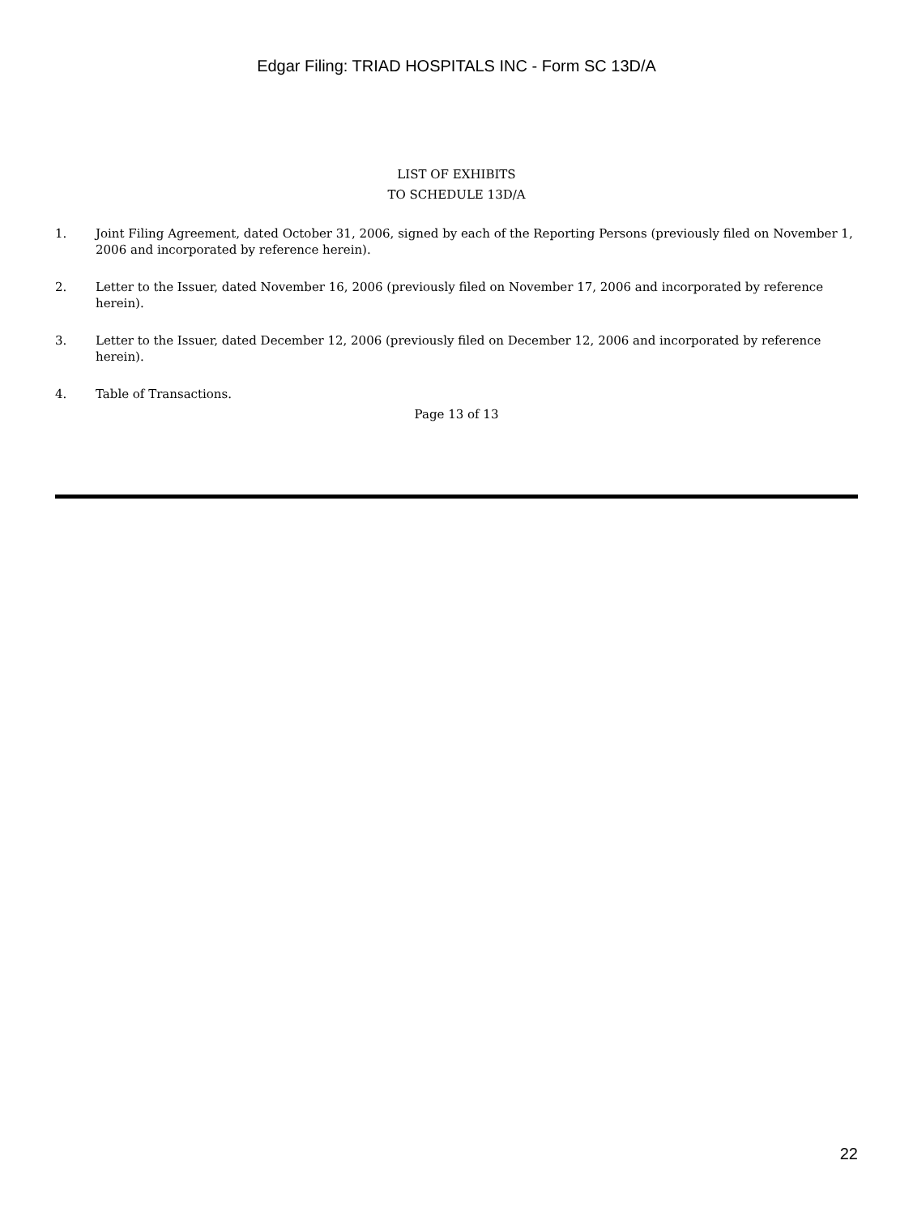Edgar Filing: TRIAD HOSPITALS INC - Form SC 13D/A
LIST OF EXHIBITS
TO SCHEDULE 13D/A
1. Joint Filing Agreement, dated October 31, 2006, signed by each of the Reporting Persons (previously filed on November 1, 2006 and incorporated by reference herein).
2. Letter to the Issuer, dated November 16, 2006 (previously filed on November 17, 2006 and incorporated by reference herein).
3. Letter to the Issuer, dated December 12, 2006 (previously filed on December 12, 2006 and incorporated by reference herein).
4. Table of Transactions.
Page 13 of 13
22